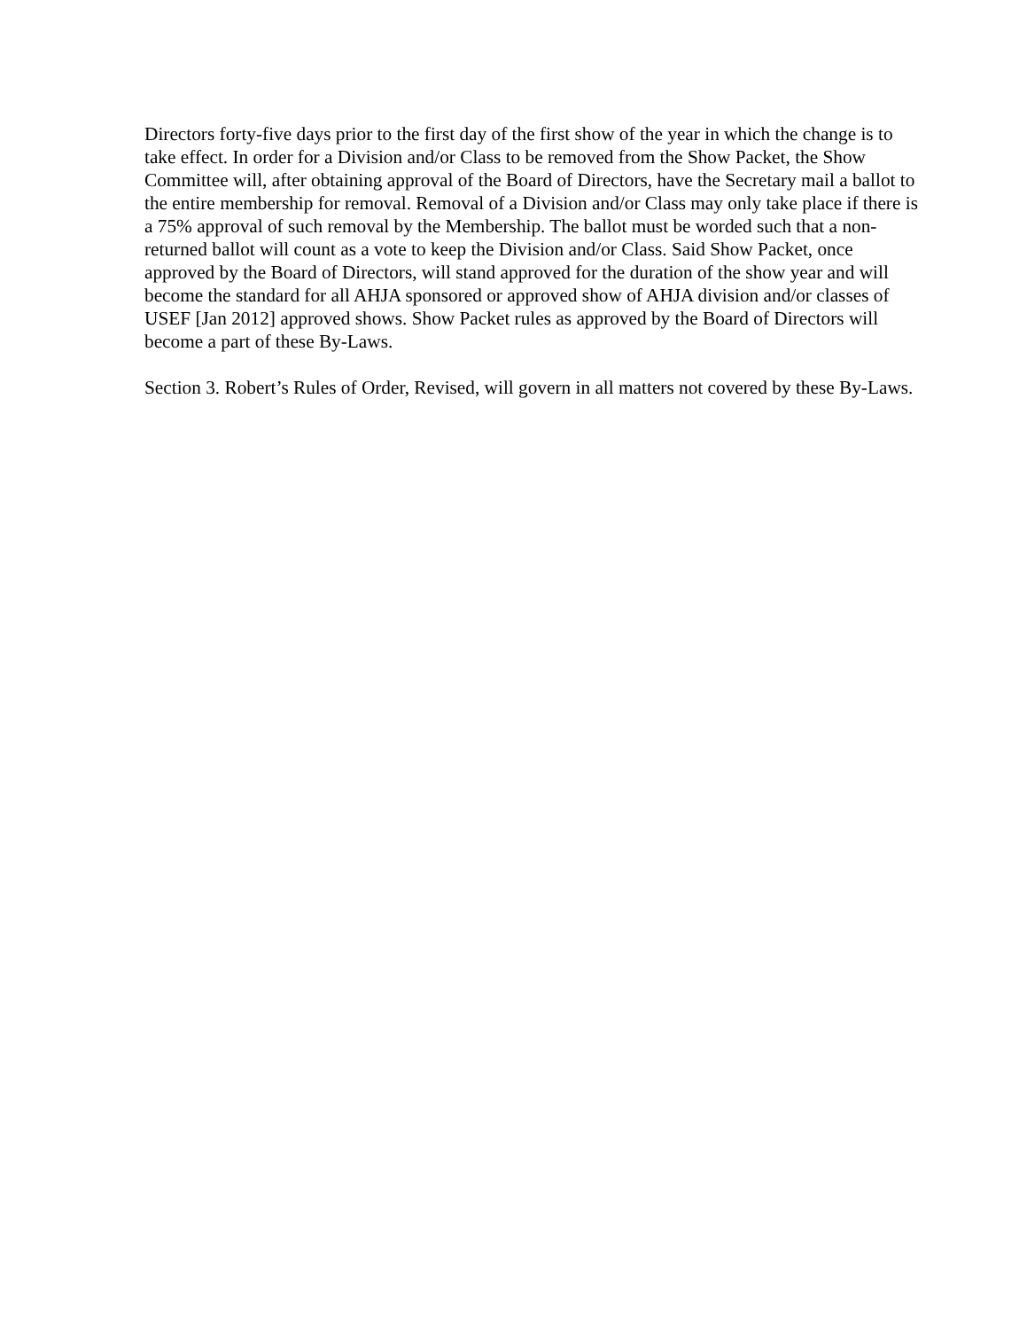Directors forty-five days prior to the first day of the first show of the year in which the change is to take effect. In order for a Division and/or Class to be removed from the Show Packet, the Show Committee will, after obtaining approval of the Board of Directors, have the Secretary mail a ballot to the entire membership for removal. Removal of a Division and/or Class may only take place if there is a 75% approval of such removal by the Membership. The ballot must be worded such that a non-returned ballot will count as a vote to keep the Division and/or Class. Said Show Packet, once approved by the Board of Directors, will stand approved for the duration of the show year and will become the standard for all AHJA sponsored or approved show of AHJA division and/or classes of USEF [Jan 2012] approved shows. Show Packet rules as approved by the Board of Directors will become a part of these By-Laws.
Section 3. Robert’s Rules of Order, Revised, will govern in all matters not covered by these By-Laws.